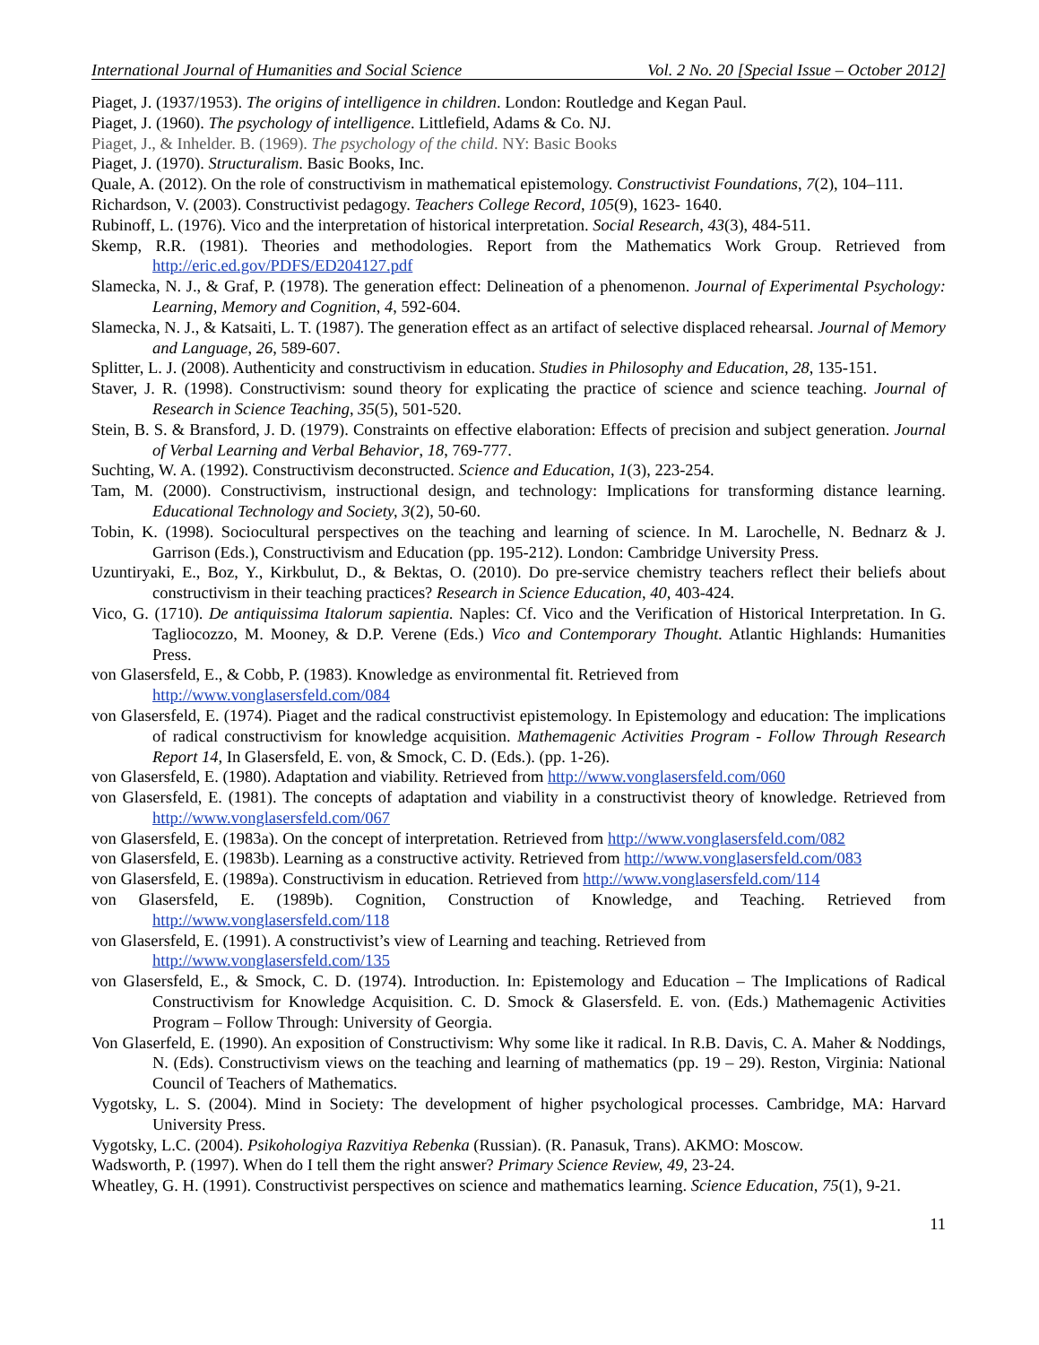International Journal of Humanities and Social Science Vol. 2 No. 20 [Special Issue – October 2012]
Piaget, J. (1937/1953). The origins of intelligence in children. London: Routledge and Kegan Paul.
Piaget, J. (1960). The psychology of intelligence. Littlefield, Adams & Co. NJ.
Piaget, J., & Inhelder. B. (1969). The psychology of the child. NY: Basic Books
Piaget, J. (1970). Structuralism. Basic Books, Inc.
Quale, A. (2012). On the role of constructivism in mathematical epistemology. Constructivist Foundations, 7(2), 104–111.
Richardson, V. (2003). Constructivist pedagogy. Teachers College Record, 105(9), 1623- 1640.
Rubinoff, L. (1976). Vico and the interpretation of historical interpretation. Social Research, 43(3), 484-511.
Skemp, R.R. (1981). Theories and methodologies. Report from the Mathematics Work Group. Retrieved from http://eric.ed.gov/PDFS/ED204127.pdf
Slamecka, N. J., & Graf, P. (1978). The generation effect: Delineation of a phenomenon. Journal of Experimental Psychology: Learning, Memory and Cognition, 4, 592-604.
Slamecka, N. J., & Katsaiti, L. T. (1987). The generation effect as an artifact of selective displaced rehearsal. Journal of Memory and Language, 26, 589-607.
Splitter, L. J. (2008). Authenticity and constructivism in education. Studies in Philosophy and Education, 28, 135-151.
Staver, J. R. (1998). Constructivism: sound theory for explicating the practice of science and science teaching. Journal of Research in Science Teaching, 35(5), 501-520.
Stein, B. S. & Bransford, J. D. (1979). Constraints on effective elaboration: Effects of precision and subject generation. Journal of Verbal Learning and Verbal Behavior, 18, 769-777.
Suchting, W. A. (1992). Constructivism deconstructed. Science and Education, 1(3), 223-254.
Tam, M. (2000). Constructivism, instructional design, and technology: Implications for transforming distance learning. Educational Technology and Society, 3(2), 50-60.
Tobin, K. (1998). Sociocultural perspectives on the teaching and learning of science. In M. Larochelle, N. Bednarz & J. Garrison (Eds.), Constructivism and Education (pp. 195-212). London: Cambridge University Press.
Uzuntiryaki, E., Boz, Y., Kirkbulut, D., & Bektas, O. (2010). Do pre-service chemistry teachers reflect their beliefs about constructivism in their teaching practices? Research in Science Education, 40, 403-424.
Vico, G. (1710). De antiquissima Italorum sapientia. Naples: Cf. Vico and the Verification of Historical Interpretation. In G. Tagliocozzo, M. Mooney, & D.P. Verene (Eds.) Vico and Contemporary Thought. Atlantic Highlands: Humanities Press.
von Glasersfeld, E., & Cobb, P. (1983). Knowledge as environmental fit. Retrieved from
http://www.vonglasersfeld.com/084
von Glasersfeld, E. (1974). Piaget and the radical constructivist epistemology. In Epistemology and education: The implications of radical constructivism for knowledge acquisition. Mathemagenic Activities Program - Follow Through Research Report 14, In Glasersfeld, E. von, & Smock, C. D. (Eds.). (pp. 1-26).
von Glasersfeld, E. (1980). Adaptation and viability. Retrieved from http://www.vonglasersfeld.com/060
von Glasersfeld, E. (1981). The concepts of adaptation and viability in a constructivist theory of knowledge. Retrieved from http://www.vonglasersfeld.com/067
von Glasersfeld, E. (1983a). On the concept of interpretation. Retrieved from http://www.vonglasersfeld.com/082
von Glasersfeld, E. (1983b). Learning as a constructive activity. Retrieved from http://www.vonglasersfeld.com/083
von Glasersfeld, E. (1989a). Constructivism in education. Retrieved from http://www.vonglasersfeld.com/114
von Glasersfeld, E. (1989b). Cognition, Construction of Knowledge, and Teaching. Retrieved from http://www.vonglasersfeld.com/118
von Glasersfeld, E. (1991). A constructivist’s view of Learning and teaching. Retrieved from
http://www.vonglasersfeld.com/135
von Glasersfeld, E., & Smock, C. D. (1974). Introduction. In: Epistemology and Education – The Implications of Radical Constructivism for Knowledge Acquisition. C. D. Smock & Glasersfeld. E. von. (Eds.) Mathemagenic Activities Program – Follow Through: University of Georgia.
Von Glaserfeld, E. (1990). An exposition of Constructivism: Why some like it radical. In R.B. Davis, C. A. Maher & Noddings, N. (Eds). Constructivism views on the teaching and learning of mathematics (pp. 19 – 29). Reston, Virginia: National Council of Teachers of Mathematics.
Vygotsky, L. S. (2004). Mind in Society: The development of higher psychological processes. Cambridge, MA: Harvard University Press.
Vygotsky, L.C. (2004). Psikohologiya Razvitiya Rebenka (Russian). (R. Panasuk, Trans). AKMO: Moscow.
Wadsworth, P. (1997). When do I tell them the right answer? Primary Science Review, 49, 23-24.
Wheatley, G. H. (1991). Constructivist perspectives on science and mathematics learning. Science Education, 75(1), 9-21.
11